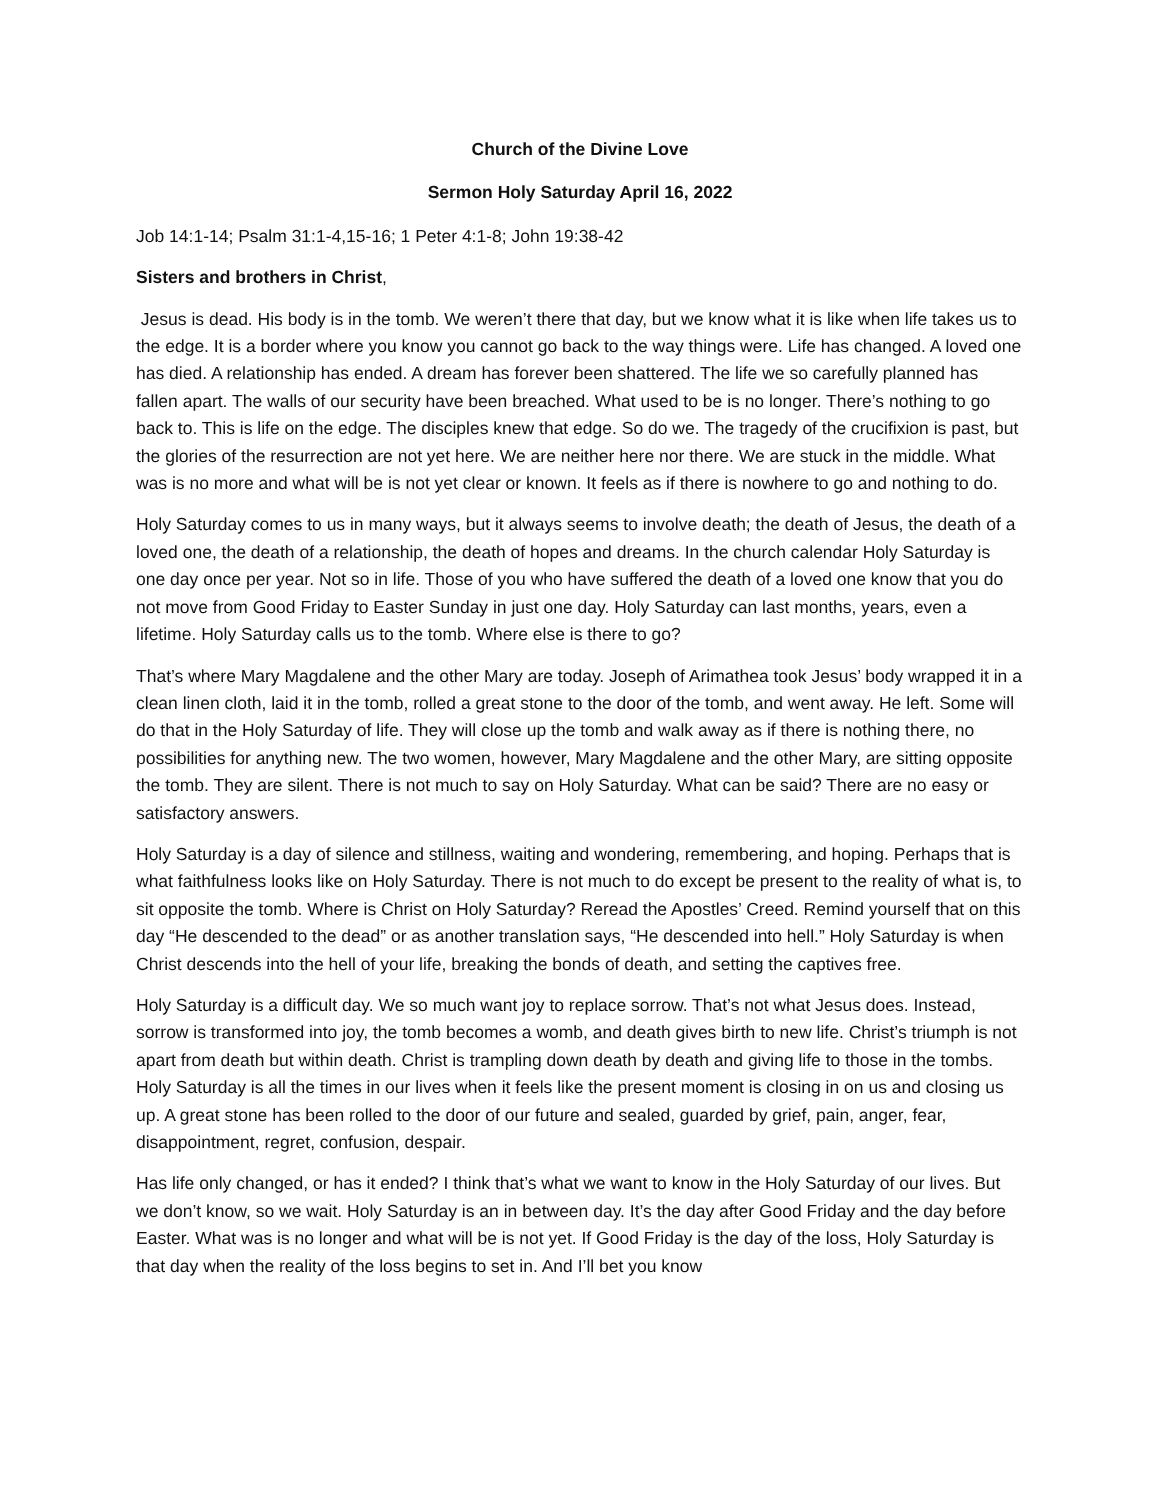Church of the Divine Love
Sermon Holy Saturday April 16, 2022
Job 14:1-14; Psalm 31:1-4,15-16; 1 Peter 4:1-8; John 19:38-42
Sisters and brothers in Christ,
Jesus is dead. His body is in the tomb. We weren’t there that day, but we know what it is like when life takes us to the edge. It is a border where you know you cannot go back to the way things were. Life has changed. A loved one has died. A relationship has ended. A dream has forever been shattered. The life we so carefully planned has fallen apart. The walls of our security have been breached. What used to be is no longer. There’s nothing to go back to. This is life on the edge. The disciples knew that edge. So do we. The tragedy of the crucifixion is past, but the glories of the resurrection are not yet here. We are neither here nor there. We are stuck in the middle. What was is no more and what will be is not yet clear or known. It feels as if there is nowhere to go and nothing to do.
Holy Saturday comes to us in many ways, but it always seems to involve death; the death of Jesus, the death of a loved one, the death of a relationship, the death of hopes and dreams. In the church calendar Holy Saturday is one day once per year. Not so in life. Those of you who have suffered the death of a loved one know that you do not move from Good Friday to Easter Sunday in just one day. Holy Saturday can last months, years, even a lifetime. Holy Saturday calls us to the tomb. Where else is there to go?
That’s where Mary Magdalene and the other Mary are today. Joseph of Arimathea took Jesus’ body wrapped it in a clean linen cloth, laid it in the tomb, rolled a great stone to the door of the tomb, and went away. He left. Some will do that in the Holy Saturday of life. They will close up the tomb and walk away as if there is nothing there, no possibilities for anything new. The two women, however, Mary Magdalene and the other Mary, are sitting opposite the tomb. They are silent. There is not much to say on Holy Saturday. What can be said? There are no easy or satisfactory answers.
Holy Saturday is a day of silence and stillness, waiting and wondering, remembering, and hoping. Perhaps that is what faithfulness looks like on Holy Saturday. There is not much to do except be present to the reality of what is, to sit opposite the tomb. Where is Christ on Holy Saturday? Reread the Apostles’ Creed. Remind yourself that on this day “He descended to the dead” or as another translation says, “He descended into hell.” Holy Saturday is when Christ descends into the hell of your life, breaking the bonds of death, and setting the captives free.
Holy Saturday is a difficult day. We so much want joy to replace sorrow. That’s not what Jesus does. Instead, sorrow is transformed into joy, the tomb becomes a womb, and death gives birth to new life. Christ’s triumph is not apart from death but within death. Christ is trampling down death by death and giving life to those in the tombs. Holy Saturday is all the times in our lives when it feels like the present moment is closing in on us and closing us up. A great stone has been rolled to the door of our future and sealed, guarded by grief, pain, anger, fear, disappointment, regret, confusion, despair.
Has life only changed, or has it ended? I think that’s what we want to know in the Holy Saturday of our lives. But we don’t know, so we wait. Holy Saturday is an in between day. It’s the day after Good Friday and the day before Easter. What was is no longer and what will be is not yet. If Good Friday is the day of the loss, Holy Saturday is that day when the reality of the loss begins to set in. And I’ll bet you know